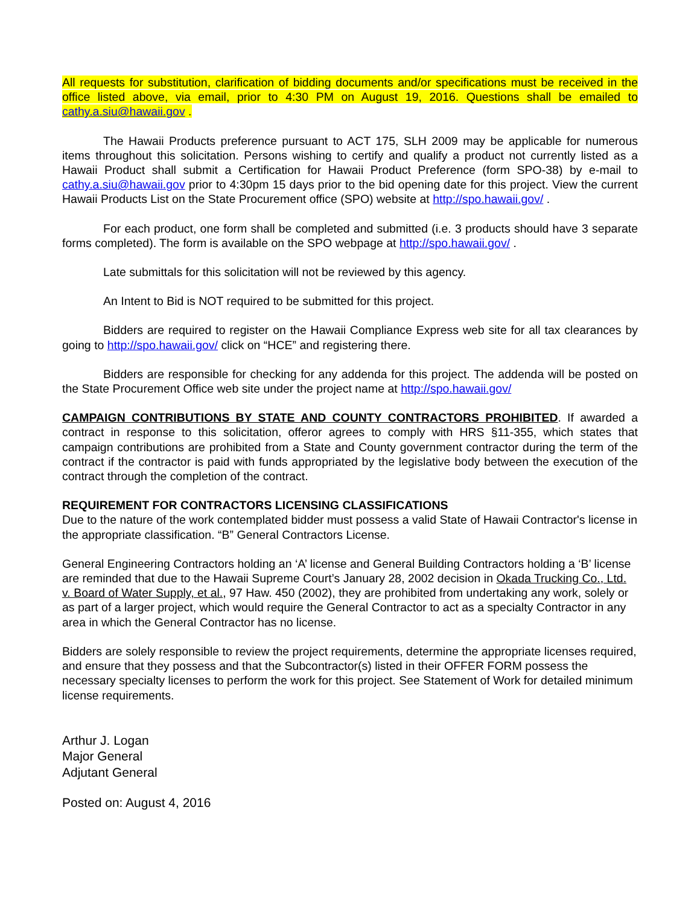All requests for substitution, clarification of bidding documents and/or specifications must be received in the office listed above, via email, prior to 4:30 PM on August 19, 2016. Questions shall be emailed to cathy.a.siu@hawaii.gov .
The Hawaii Products preference pursuant to ACT 175, SLH 2009 may be applicable for numerous items throughout this solicitation. Persons wishing to certify and qualify a product not currently listed as a Hawaii Product shall submit a Certification for Hawaii Product Preference (form SPO-38) by e-mail to cathy.a.siu@hawaii.gov prior to 4:30pm 15 days prior to the bid opening date for this project. View the current Hawaii Products List on the State Procurement office (SPO) website at http://spo.hawaii.gov/ .
For each product, one form shall be completed and submitted (i.e. 3 products should have 3 separate forms completed). The form is available on the SPO webpage at http://spo.hawaii.gov/ .
Late submittals for this solicitation will not be reviewed by this agency.
An Intent to Bid is NOT required to be submitted for this project.
Bidders are required to register on the Hawaii Compliance Express web site for all tax clearances by going to http://spo.hawaii.gov/ click on “HCE” and registering there.
Bidders are responsible for checking for any addenda for this project. The addenda will be posted on the State Procurement Office web site under the project name at http://spo.hawaii.gov/
CAMPAIGN CONTRIBUTIONS BY STATE AND COUNTY CONTRACTORS PROHIBITED. If awarded a contract in response to this solicitation, offeror agrees to comply with HRS §11-355, which states that campaign contributions are prohibited from a State and County government contractor during the term of the contract if the contractor is paid with funds appropriated by the legislative body between the execution of the contract through the completion of the contract.
REQUIREMENT FOR CONTRACTORS LICENSING CLASSIFICATIONS
Due to the nature of the work contemplated bidder must possess a valid State of Hawaii Contractor's license in the appropriate classification. “B” General Contractors License.
General Engineering Contractors holding an ‘A’ license and General Building Contractors holding a ‘B’ license are reminded that due to the Hawaii Supreme Court’s January 28, 2002 decision in Okada Trucking Co., Ltd. v. Board of Water Supply, et al., 97 Haw. 450 (2002), they are prohibited from undertaking any work, solely or as part of a larger project, which would require the General Contractor to act as a specialty Contractor in any area in which the General Contractor has no license.
Bidders are solely responsible to review the project requirements, determine the appropriate licenses required, and ensure that they possess and that the Subcontractor(s) listed in their OFFER FORM possess the necessary specialty licenses to perform the work for this project. See Statement of Work for detailed minimum license requirements.
Arthur J. Logan
Major General
Adjutant General
Posted on: August 4, 2016